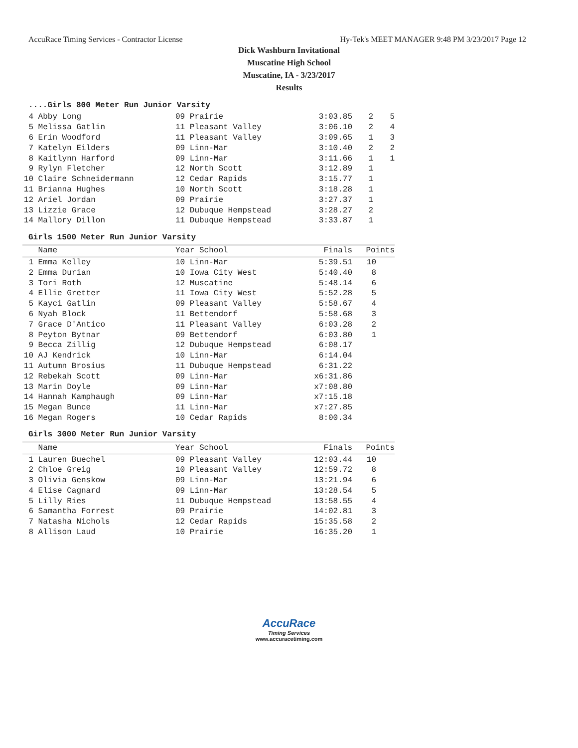AccuRace Timing Services - Contractor License Hy-Tek's MEET MANAGER 9:48 PM 3/23/2017 Page 12
Dick Washburn Invitational
Muscatine High School
Muscatine, IA - 3/23/2017
Results
....Girls 800 Meter Run Junior Varsity
| 4 | Abby Long | 09 Prairie | 3:03.85 | 2 | 5 |
| 5 | Melissa Gatlin | 11 Pleasant Valley | 3:06.10 | 2 | 4 |
| 6 | Erin Woodford | 11 Pleasant Valley | 3:09.65 | 1 | 3 |
| 7 | Katelyn Eilders | 09 Linn-Mar | 3:10.40 | 2 | 2 |
| 8 | Kaitlynn Harford | 09 Linn-Mar | 3:11.66 | 1 | 1 |
| 9 | Rylyn Fletcher | 12 North Scott | 3:12.89 | 1 | |
| 10 | Claire Schneidermann | 12 Cedar Rapids | 3:15.77 | 1 | |
| 11 | Brianna Hughes | 10 North Scott | 3:18.28 | 1 | |
| 12 | Ariel Jordan | 09 Prairie | 3:27.37 | 1 | |
| 13 | Lizzie Grace | 12 Dubuque Hempstead | 3:28.27 | 2 | |
| 14 | Mallory Dillon | 11 Dubuque Hempstead | 3:33.87 | 1 | |
Girls 1500 Meter Run Junior Varsity
| | Name | Year School | Finals | Points |
| --- | --- | --- | --- | --- |
| 1 | Emma Kelley | 10 Linn-Mar | 5:39.51 | 10 |
| 2 | Emma Durian | 10 Iowa City West | 5:40.40 | 8 |
| 3 | Tori Roth | 12 Muscatine | 5:48.14 | 6 |
| 4 | Ellie Gretter | 11 Iowa City West | 5:52.28 | 5 |
| 5 | Kayci Gatlin | 09 Pleasant Valley | 5:58.67 | 4 |
| 6 | Nyah Block | 11 Bettendorf | 5:58.68 | 3 |
| 7 | Grace D'Antico | 11 Pleasant Valley | 6:03.28 | 2 |
| 8 | Peyton Bytnar | 09 Bettendorf | 6:03.80 | 1 |
| 9 | Becca Zillig | 12 Dubuque Hempstead | 6:08.17 | |
| 10 | AJ Kendrick | 10 Linn-Mar | 6:14.04 | |
| 11 | Autumn Brosius | 11 Dubuque Hempstead | 6:31.22 | |
| 12 | Rebekah Scott | 09 Linn-Mar | x6:31.86 | |
| 13 | Marin Doyle | 09 Linn-Mar | x7:08.80 | |
| 14 | Hannah Kamphaugh | 09 Linn-Mar | x7:15.18 | |
| 15 | Megan Bunce | 11 Linn-Mar | x7:27.85 | |
| 16 | Megan Rogers | 10 Cedar Rapids | 8:00.34 | |
Girls 3000 Meter Run Junior Varsity
| | Name | Year School | Finals | Points |
| --- | --- | --- | --- | --- |
| 1 | Lauren Buechel | 09 Pleasant Valley | 12:03.44 | 10 |
| 2 | Chloe Greig | 10 Pleasant Valley | 12:59.72 | 8 |
| 3 | Olivia Genskow | 09 Linn-Mar | 13:21.94 | 6 |
| 4 | Elise Cagnard | 09 Linn-Mar | 13:28.54 | 5 |
| 5 | Lilly Ries | 11 Dubuque Hempstead | 13:58.55 | 4 |
| 6 | Samantha Forrest | 09 Prairie | 14:02.81 | 3 |
| 7 | Natasha Nichols | 12 Cedar Rapids | 15:35.58 | 2 |
| 8 | Allison Laud | 10 Prairie | 16:35.20 | 1 |
AccuRace
Timing Services
www.accuracetiming.com